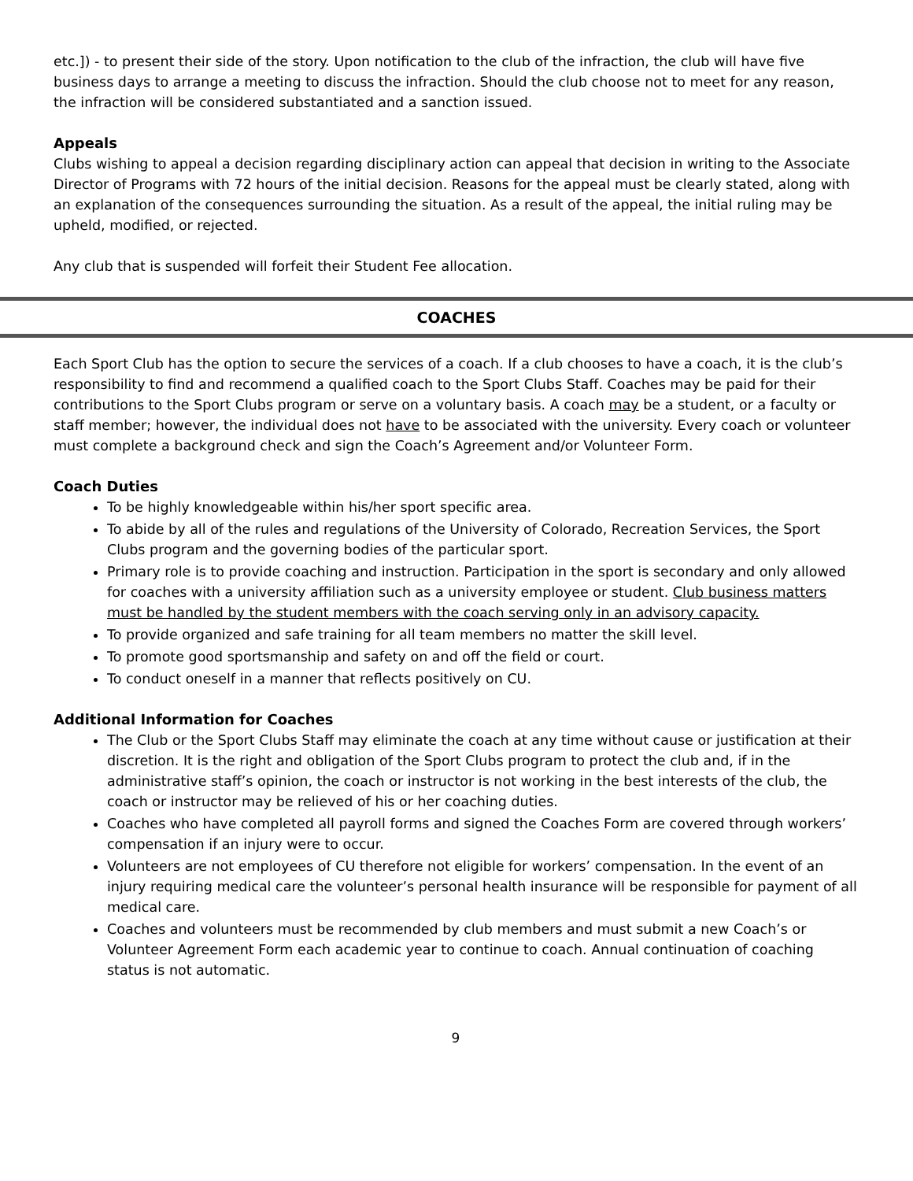etc.]) - to present their side of the story. Upon notification to the club of the infraction, the club will have five business days to arrange a meeting to discuss the infraction. Should the club choose not to meet for any reason, the infraction will be considered substantiated and a sanction issued.
Appeals
Clubs wishing to appeal a decision regarding disciplinary action can appeal that decision in writing to the Associate Director of Programs with 72 hours of the initial decision. Reasons for the appeal must be clearly stated, along with an explanation of the consequences surrounding the situation. As a result of the appeal, the initial ruling may be upheld, modified, or rejected.
Any club that is suspended will forfeit their Student Fee allocation.
COACHES
Each Sport Club has the option to secure the services of a coach. If a club chooses to have a coach, it is the club’s responsibility to find and recommend a qualified coach to the Sport Clubs Staff. Coaches may be paid for their contributions to the Sport Clubs program or serve on a voluntary basis. A coach may be a student, or a faculty or staff member; however, the individual does not have to be associated with the university. Every coach or volunteer must complete a background check and sign the Coach’s Agreement and/or Volunteer Form.
Coach Duties
To be highly knowledgeable within his/her sport specific area.
To abide by all of the rules and regulations of the University of Colorado, Recreation Services, the Sport Clubs program and the governing bodies of the particular sport.
Primary role is to provide coaching and instruction. Participation in the sport is secondary and only allowed for coaches with a university affiliation such as a university employee or student. Club business matters must be handled by the student members with the coach serving only in an advisory capacity.
To provide organized and safe training for all team members no matter the skill level.
To promote good sportsmanship and safety on and off the field or court.
To conduct oneself in a manner that reflects positively on CU.
Additional Information for Coaches
The Club or the Sport Clubs Staff may eliminate the coach at any time without cause or justification at their discretion. It is the right and obligation of the Sport Clubs program to protect the club and, if in the administrative staff’s opinion, the coach or instructor is not working in the best interests of the club, the coach or instructor may be relieved of his or her coaching duties.
Coaches who have completed all payroll forms and signed the Coaches Form are covered through workers’ compensation if an injury were to occur.
Volunteers are not employees of CU therefore not eligible for workers’ compensation. In the event of an injury requiring medical care the volunteer’s personal health insurance will be responsible for payment of all medical care.
Coaches and volunteers must be recommended by club members and must submit a new Coach’s or Volunteer Agreement Form each academic year to continue to coach. Annual continuation of coaching status is not automatic.
9